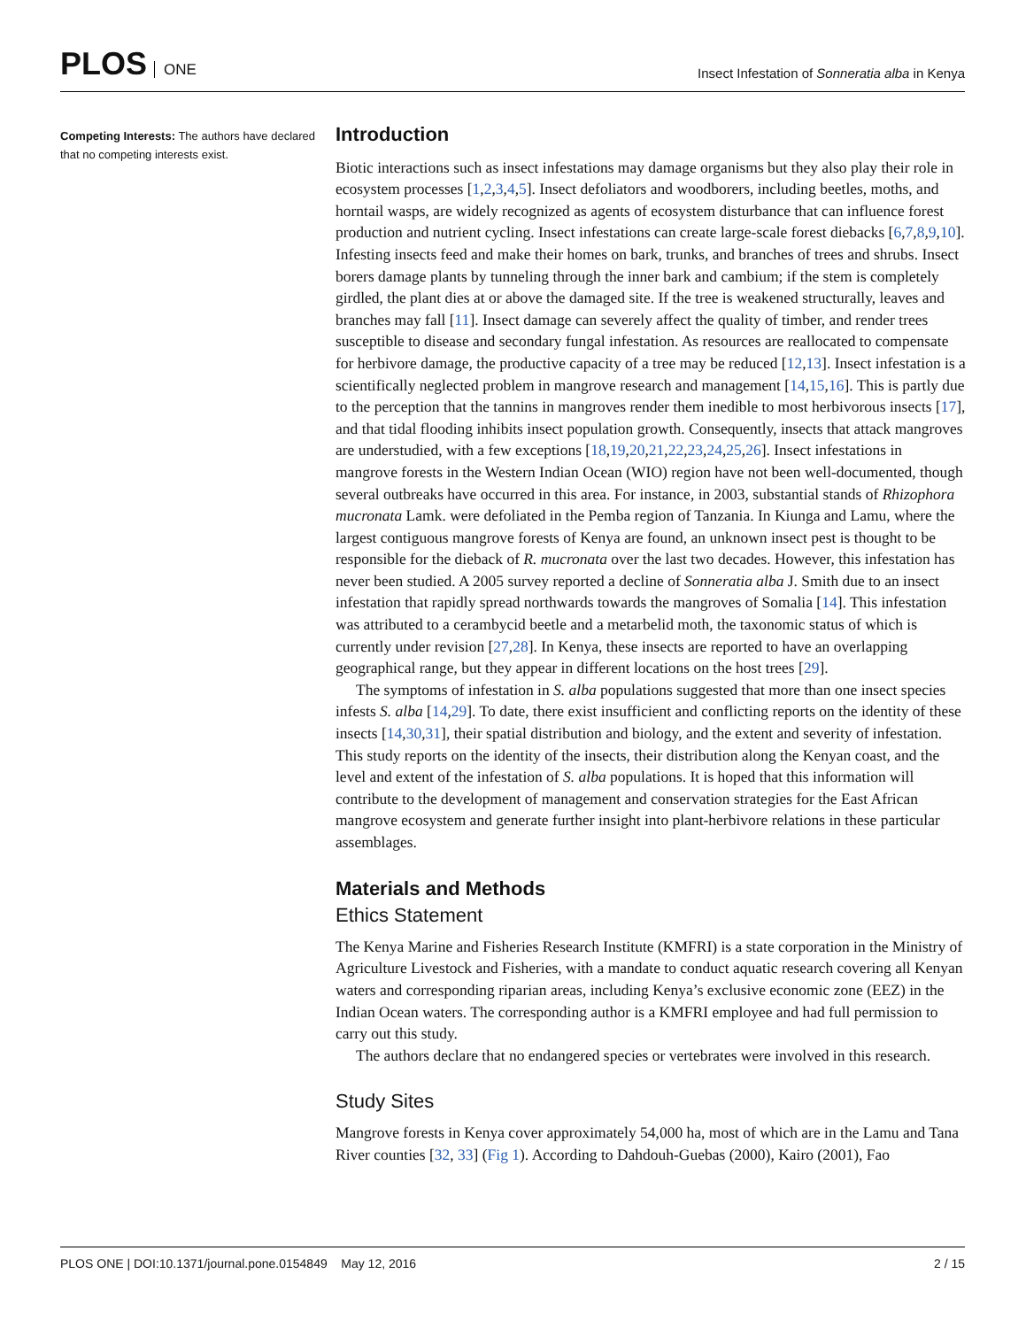PLOS ONE
Insect Infestation of Sonneratia alba in Kenya
Competing Interests: The authors have declared that no competing interests exist.
Introduction
Biotic interactions such as insect infestations may damage organisms but they also play their role in ecosystem processes [1,2,3,4,5]. Insect defoliators and woodborers, including beetles, moths, and horntail wasps, are widely recognized as agents of ecosystem disturbance that can influence forest production and nutrient cycling. Insect infestations can create large-scale forest diebacks [6,7,8,9,10]. Infesting insects feed and make their homes on bark, trunks, and branches of trees and shrubs. Insect borers damage plants by tunneling through the inner bark and cambium; if the stem is completely girdled, the plant dies at or above the damaged site. If the tree is weakened structurally, leaves and branches may fall [11]. Insect damage can severely affect the quality of timber, and render trees susceptible to disease and secondary fungal infestation. As resources are reallocated to compensate for herbivore damage, the productive capacity of a tree may be reduced [12,13]. Insect infestation is a scientifically neglected problem in mangrove research and management [14,15,16]. This is partly due to the perception that the tannins in mangroves render them inedible to most herbivorous insects [17], and that tidal flooding inhibits insect population growth. Consequently, insects that attack mangroves are understudied, with a few exceptions [18,19,20,21,22,23,24,25,26]. Insect infestations in mangrove forests in the Western Indian Ocean (WIO) region have not been well-documented, though several outbreaks have occurred in this area. For instance, in 2003, substantial stands of Rhizophora mucronata Lamk. were defoliated in the Pemba region of Tanzania. In Kiunga and Lamu, where the largest contiguous mangrove forests of Kenya are found, an unknown insect pest is thought to be responsible for the dieback of R. mucronata over the last two decades. However, this infestation has never been studied. A 2005 survey reported a decline of Sonneratia alba J. Smith due to an insect infestation that rapidly spread northwards towards the mangroves of Somalia [14]. This infestation was attributed to a cerambycid beetle and a metarbelid moth, the taxonomic status of which is currently under revision [27,28]. In Kenya, these insects are reported to have an overlapping geographical range, but they appear in different locations on the host trees [29].
The symptoms of infestation in S. alba populations suggested that more than one insect species infests S. alba [14,29]. To date, there exist insufficient and conflicting reports on the identity of these insects [14,30,31], their spatial distribution and biology, and the extent and severity of infestation. This study reports on the identity of the insects, their distribution along the Kenyan coast, and the level and extent of the infestation of S. alba populations. It is hoped that this information will contribute to the development of management and conservation strategies for the East African mangrove ecosystem and generate further insight into plant-herbivore relations in these particular assemblages.
Materials and Methods
Ethics Statement
The Kenya Marine and Fisheries Research Institute (KMFRI) is a state corporation in the Ministry of Agriculture Livestock and Fisheries, with a mandate to conduct aquatic research covering all Kenyan waters and corresponding riparian areas, including Kenya’s exclusive economic zone (EEZ) in the Indian Ocean waters. The corresponding author is a KMFRI employee and had full permission to carry out this study.
The authors declare that no endangered species or vertebrates were involved in this research.
Study Sites
Mangrove forests in Kenya cover approximately 54,000 ha, most of which are in the Lamu and Tana River counties [32, 33] (Fig 1). According to Dahdouh-Guebas (2000), Kairo (2001), Fao
PLOS ONE | DOI:10.1371/journal.pone.0154849 May 12, 2016
2 / 15